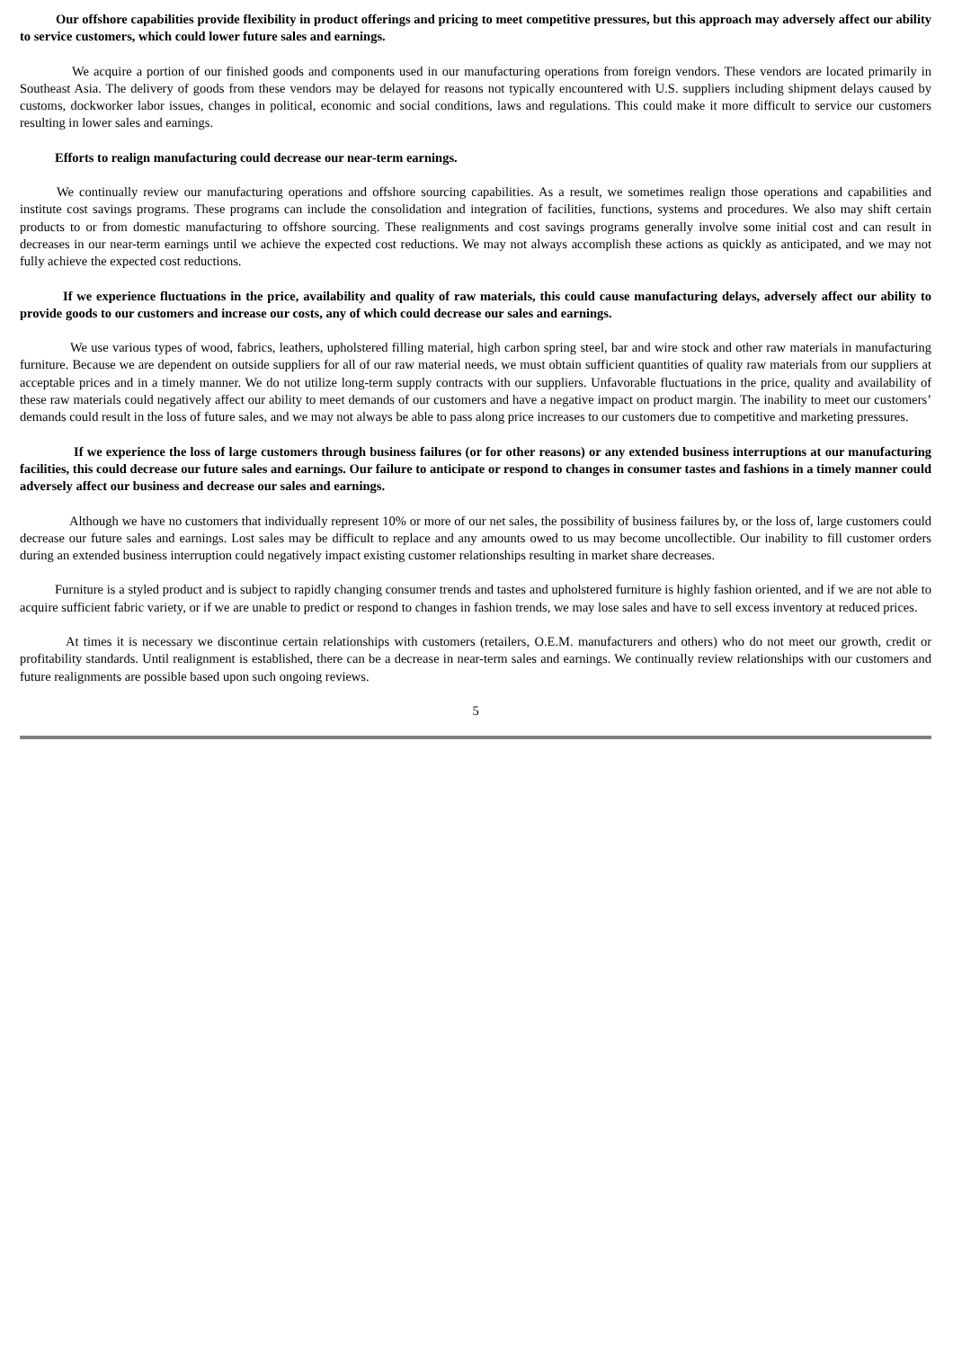Our offshore capabilities provide flexibility in product offerings and pricing to meet competitive pressures, but this approach may adversely affect our ability to service customers, which could lower future sales and earnings.
We acquire a portion of our finished goods and components used in our manufacturing operations from foreign vendors. These vendors are located primarily in Southeast Asia. The delivery of goods from these vendors may be delayed for reasons not typically encountered with U.S. suppliers including shipment delays caused by customs, dockworker labor issues, changes in political, economic and social conditions, laws and regulations. This could make it more difficult to service our customers resulting in lower sales and earnings.
Efforts to realign manufacturing could decrease our near-term earnings.
We continually review our manufacturing operations and offshore sourcing capabilities. As a result, we sometimes realign those operations and capabilities and institute cost savings programs. These programs can include the consolidation and integration of facilities, functions, systems and procedures. We also may shift certain products to or from domestic manufacturing to offshore sourcing. These realignments and cost savings programs generally involve some initial cost and can result in decreases in our near-term earnings until we achieve the expected cost reductions. We may not always accomplish these actions as quickly as anticipated, and we may not fully achieve the expected cost reductions.
If we experience fluctuations in the price, availability and quality of raw materials, this could cause manufacturing delays, adversely affect our ability to provide goods to our customers and increase our costs, any of which could decrease our sales and earnings.
We use various types of wood, fabrics, leathers, upholstered filling material, high carbon spring steel, bar and wire stock and other raw materials in manufacturing furniture. Because we are dependent on outside suppliers for all of our raw material needs, we must obtain sufficient quantities of quality raw materials from our suppliers at acceptable prices and in a timely manner. We do not utilize long-term supply contracts with our suppliers. Unfavorable fluctuations in the price, quality and availability of these raw materials could negatively affect our ability to meet demands of our customers and have a negative impact on product margin. The inability to meet our customers’ demands could result in the loss of future sales, and we may not always be able to pass along price increases to our customers due to competitive and marketing pressures.
If we experience the loss of large customers through business failures (or for other reasons) or any extended business interruptions at our manufacturing facilities, this could decrease our future sales and earnings. Our failure to anticipate or respond to changes in consumer tastes and fashions in a timely manner could adversely affect our business and decrease our sales and earnings.
Although we have no customers that individually represent 10% or more of our net sales, the possibility of business failures by, or the loss of, large customers could decrease our future sales and earnings. Lost sales may be difficult to replace and any amounts owed to us may become uncollectible. Our inability to fill customer orders during an extended business interruption could negatively impact existing customer relationships resulting in market share decreases.
Furniture is a styled product and is subject to rapidly changing consumer trends and tastes and upholstered furniture is highly fashion oriented, and if we are not able to acquire sufficient fabric variety, or if we are unable to predict or respond to changes in fashion trends, we may lose sales and have to sell excess inventory at reduced prices.
At times it is necessary we discontinue certain relationships with customers (retailers, O.E.M. manufacturers and others) who do not meet our growth, credit or profitability standards. Until realignment is established, there can be a decrease in near-term sales and earnings. We continually review relationships with our customers and future realignments are possible based upon such ongoing reviews.
5